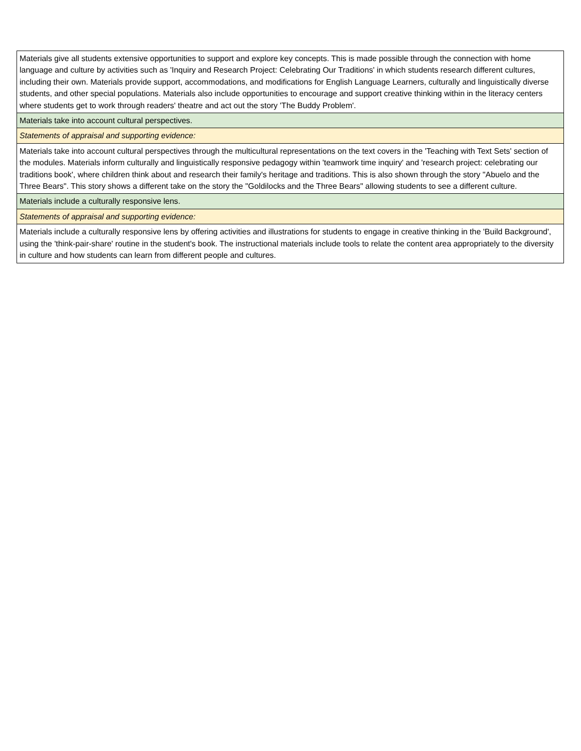| Materials give all students extensive opportunities to support and explore key concepts. This is made possible through the connection with home language and culture by activities such as 'Inquiry and Research Project: Celebrating Our Traditions' in which students research different cultures, including their own. Materials provide support, accommodations, and modifications for English Language Learners, culturally and linguistically diverse students, and other special populations. Materials also include opportunities to encourage and support creative thinking within in the literacy centers where students get to work through readers' theatre and act out the story 'The Buddy Problem'. |
| Materials take into account cultural perspectives. |
| Statements of appraisal and supporting evidence: |
| Materials take into account cultural perspectives through the multicultural representations on the text covers in the 'Teaching with Text Sets' section of the modules. Materials inform culturally and linguistically responsive pedagogy within 'teamwork time inquiry' and 'research project: celebrating our traditions book', where children think about and research their family's heritage and traditions. This is also shown through the story "Abuelo and the Three Bears". This story shows a different take on the story the "Goldilocks and the Three Bears" allowing students to see a different culture. |
| Materials include a culturally responsive lens. |
| Statements of appraisal and supporting evidence: |
| Materials include a culturally responsive lens by offering activities and illustrations for students to engage in creative thinking in the 'Build Background', using the 'think-pair-share' routine in the student's book. The instructional materials include tools to relate the content area appropriately to the diversity in culture and how students can learn from different people and cultures. |